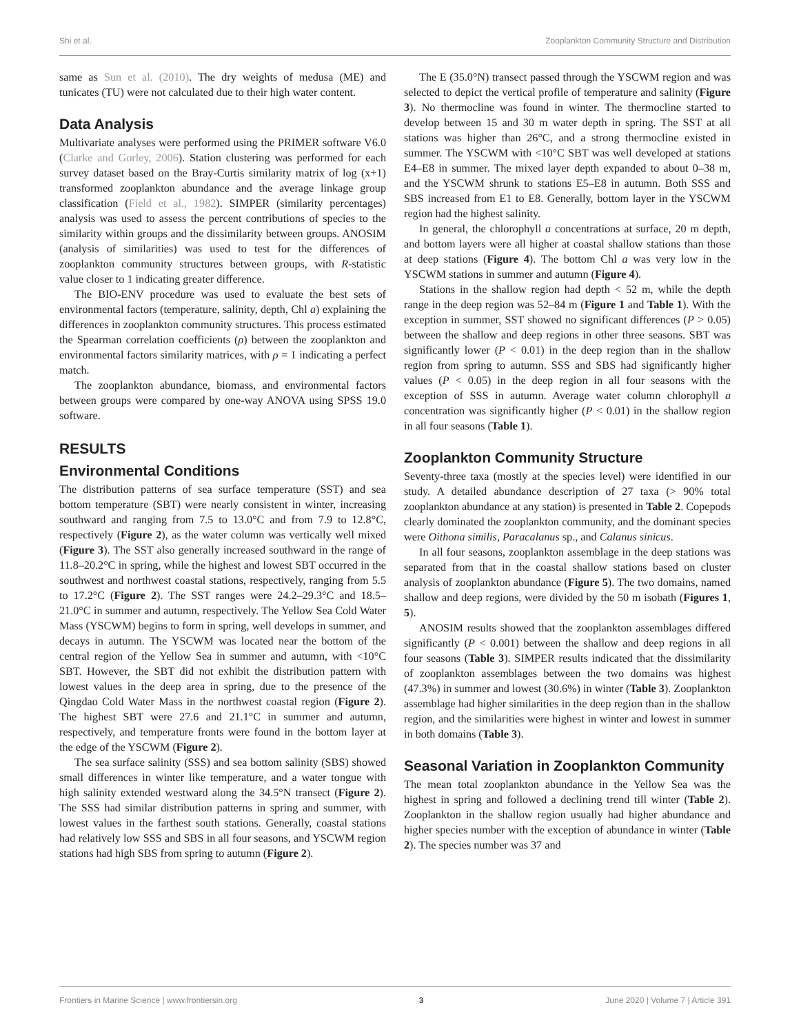Shi et al. Zooplankton Community Structure and Distribution
same as Sun et al. (2010). The dry weights of medusa (ME) and tunicates (TU) were not calculated due to their high water content.
Data Analysis
Multivariate analyses were performed using the PRIMER software V6.0 (Clarke and Gorley, 2006). Station clustering was performed for each survey dataset based on the Bray-Curtis similarity matrix of log (x+1) transformed zooplankton abundance and the average linkage group classification (Field et al., 1982). SIMPER (similarity percentages) analysis was used to assess the percent contributions of species to the similarity within groups and the dissimilarity between groups. ANOSIM (analysis of similarities) was used to test for the differences of zooplankton community structures between groups, with R-statistic value closer to 1 indicating greater difference.
The BIO-ENV procedure was used to evaluate the best sets of environmental factors (temperature, salinity, depth, Chl a) explaining the differences in zooplankton community structures. This process estimated the Spearman correlation coefficients (ρ) between the zooplankton and environmental factors similarity matrices, with ρ = 1 indicating a perfect match.
The zooplankton abundance, biomass, and environmental factors between groups were compared by one-way ANOVA using SPSS 19.0 software.
RESULTS
Environmental Conditions
The distribution patterns of sea surface temperature (SST) and sea bottom temperature (SBT) were nearly consistent in winter, increasing southward and ranging from 7.5 to 13.0°C and from 7.9 to 12.8°C, respectively (Figure 2), as the water column was vertically well mixed (Figure 3). The SST also generally increased southward in the range of 11.8–20.2°C in spring, while the highest and lowest SBT occurred in the southwest and northwest coastal stations, respectively, ranging from 5.5 to 17.2°C (Figure 2). The SST ranges were 24.2–29.3°C and 18.5–21.0°C in summer and autumn, respectively. The Yellow Sea Cold Water Mass (YSCWM) begins to form in spring, well develops in summer, and decays in autumn. The YSCWM was located near the bottom of the central region of the Yellow Sea in summer and autumn, with <10°C SBT. However, the SBT did not exhibit the distribution pattern with lowest values in the deep area in spring, due to the presence of the Qingdao Cold Water Mass in the northwest coastal region (Figure 2). The highest SBT were 27.6 and 21.1°C in summer and autumn, respectively, and temperature fronts were found in the bottom layer at the edge of the YSCWM (Figure 2).
The sea surface salinity (SSS) and sea bottom salinity (SBS) showed small differences in winter like temperature, and a water tongue with high salinity extended westward along the 34.5°N transect (Figure 2). The SSS had similar distribution patterns in spring and summer, with lowest values in the farthest south stations. Generally, coastal stations had relatively low SSS and SBS in all four seasons, and YSCWM region stations had high SBS from spring to autumn (Figure 2).
The E (35.0°N) transect passed through the YSCWM region and was selected to depict the vertical profile of temperature and salinity (Figure 3). No thermocline was found in winter. The thermocline started to develop between 15 and 30 m water depth in spring. The SST at all stations was higher than 26°C, and a strong thermocline existed in summer. The YSCWM with <10°C SBT was well developed at stations E4–E8 in summer. The mixed layer depth expanded to about 0–38 m, and the YSCWM shrunk to stations E5–E8 in autumn. Both SSS and SBS increased from E1 to E8. Generally, bottom layer in the YSCWM region had the highest salinity.
In general, the chlorophyll a concentrations at surface, 20 m depth, and bottom layers were all higher at coastal shallow stations than those at deep stations (Figure 4). The bottom Chl a was very low in the YSCWM stations in summer and autumn (Figure 4).
Stations in the shallow region had depth < 52 m, while the depth range in the deep region was 52–84 m (Figure 1 and Table 1). With the exception in summer, SST showed no significant differences (P > 0.05) between the shallow and deep regions in other three seasons. SBT was significantly lower (P < 0.01) in the deep region than in the shallow region from spring to autumn. SSS and SBS had significantly higher values (P < 0.05) in the deep region in all four seasons with the exception of SSS in autumn. Average water column chlorophyll a concentration was significantly higher (P < 0.01) in the shallow region in all four seasons (Table 1).
Zooplankton Community Structure
Seventy-three taxa (mostly at the species level) were identified in our study. A detailed abundance description of 27 taxa (> 90% total zooplankton abundance at any station) is presented in Table 2. Copepods clearly dominated the zooplankton community, and the dominant species were Oithona similis, Paracalanus sp., and Calanus sinicus.
In all four seasons, zooplankton assemblage in the deep stations was separated from that in the coastal shallow stations based on cluster analysis of zooplankton abundance (Figure 5). The two domains, named shallow and deep regions, were divided by the 50 m isobath (Figures 1, 5).
ANOSIM results showed that the zooplankton assemblages differed significantly (P < 0.001) between the shallow and deep regions in all four seasons (Table 3). SIMPER results indicated that the dissimilarity of zooplankton assemblages between the two domains was highest (47.3%) in summer and lowest (30.6%) in winter (Table 3). Zooplankton assemblage had higher similarities in the deep region than in the shallow region, and the similarities were highest in winter and lowest in summer in both domains (Table 3).
Seasonal Variation in Zooplankton Community
The mean total zooplankton abundance in the Yellow Sea was the highest in spring and followed a declining trend till winter (Table 2). Zooplankton in the shallow region usually had higher abundance and higher species number with the exception of abundance in winter (Table 2). The species number was 37 and
Frontiers in Marine Science | www.frontiersin.org 3 June 2020 | Volume 7 | Article 391